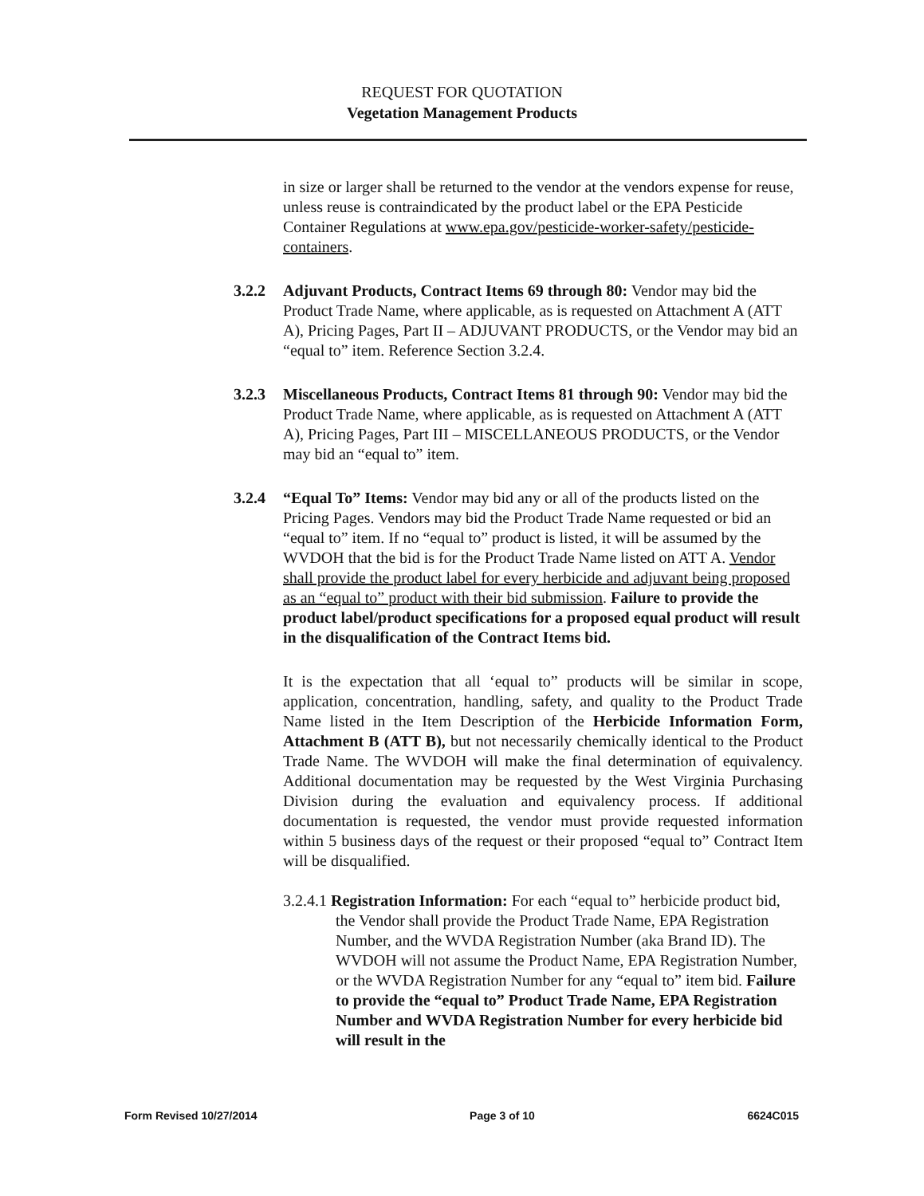REQUEST FOR QUOTATION
Vegetation Management Products
in size or larger shall be returned to the vendor at the vendors expense for reuse, unless reuse is contraindicated by the product label or the EPA Pesticide Container Regulations at www.epa.gov/pesticide-worker-safety/pesticide-containers.
3.2.2 Adjuvant Products, Contract Items 69 through 80: Vendor may bid the Product Trade Name, where applicable, as is requested on Attachment A (ATT A), Pricing Pages, Part II – ADJUVANT PRODUCTS, or the Vendor may bid an “equal to” item. Reference Section 3.2.4.
3.2.3 Miscellaneous Products, Contract Items 81 through 90: Vendor may bid the Product Trade Name, where applicable, as is requested on Attachment A (ATT A), Pricing Pages, Part III – MISCELLANEOUS PRODUCTS, or the Vendor may bid an “equal to” item.
3.2.4 “Equal To” Items: Vendor may bid any or all of the products listed on the Pricing Pages. Vendors may bid the Product Trade Name requested or bid an “equal to” item. If no “equal to” product is listed, it will be assumed by the WVDOH that the bid is for the Product Trade Name listed on ATT A. Vendor shall provide the product label for every herbicide and adjuvant being proposed as an “equal to” product with their bid submission. Failure to provide the product label/product specifications for a proposed equal product will result in the disqualification of the Contract Items bid.
It is the expectation that all ‘equal to” products will be similar in scope, application, concentration, handling, safety, and quality to the Product Trade Name listed in the Item Description of the Herbicide Information Form, Attachment B (ATT B), but not necessarily chemically identical to the Product Trade Name. The WVDOH will make the final determination of equivalency. Additional documentation may be requested by the West Virginia Purchasing Division during the evaluation and equivalency process. If additional documentation is requested, the vendor must provide requested information within 5 business days of the request or their proposed “equal to” Contract Item will be disqualified.
3.2.4.1 Registration Information: For each “equal to” herbicide product bid, the Vendor shall provide the Product Trade Name, EPA Registration Number, and the WVDA Registration Number (aka Brand ID). The WVDOH will not assume the Product Name, EPA Registration Number, or the WVDA Registration Number for any “equal to” item bid. Failure to provide the “equal to” Product Trade Name, EPA Registration Number and WVDA Registration Number for every herbicide bid will result in the
Form Revised 10/27/2014 Page 3 of 10 6624C015